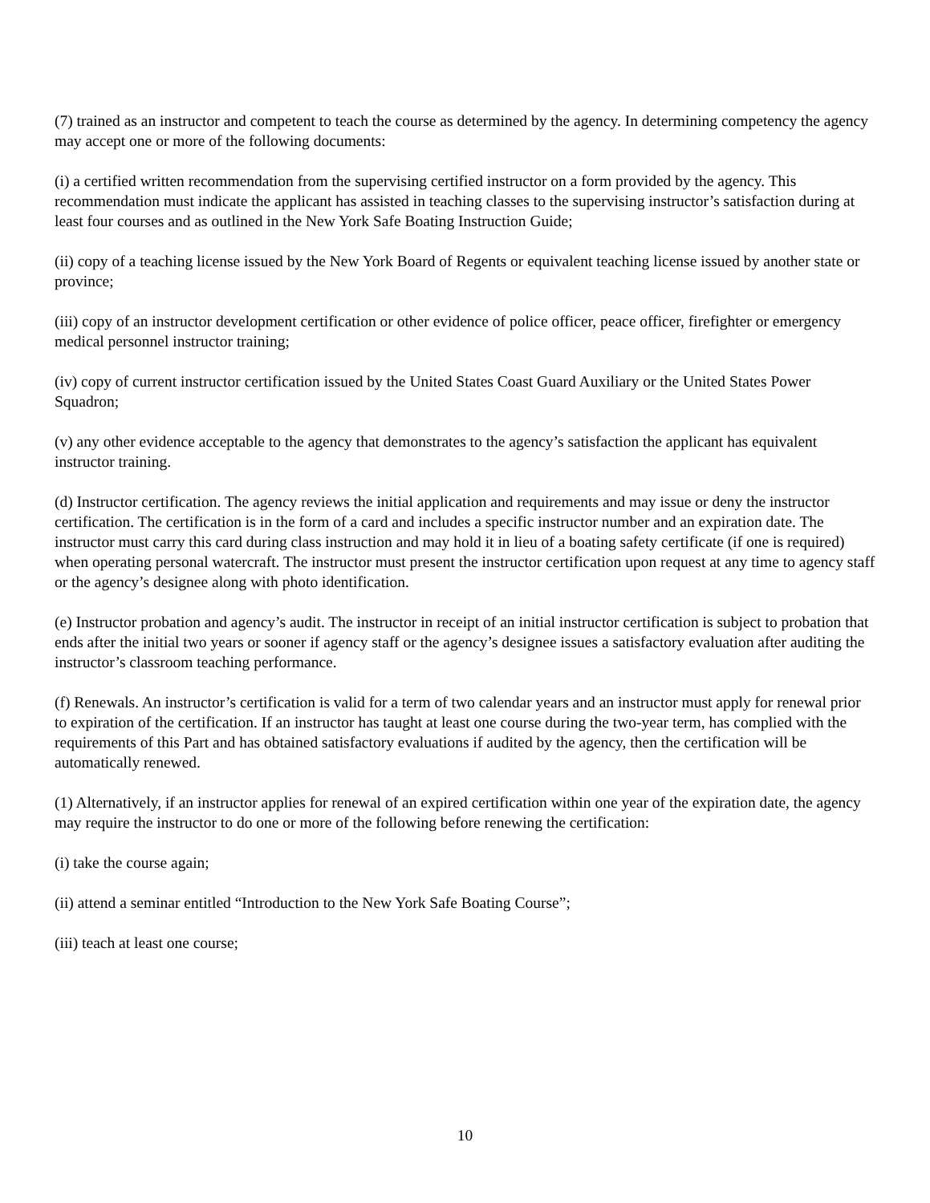(7) trained as an instructor and competent to teach the course as determined by the agency. In determining competency the agency may accept one or more of the following documents:
(i) a certified written recommendation from the supervising certified instructor on a form provided by the agency. This recommendation must indicate the applicant has assisted in teaching classes to the supervising instructor’s satisfaction during at least four courses and as outlined in the New York Safe Boating Instruction Guide;
(ii) copy of a teaching license issued by the New York Board of Regents or equivalent teaching license issued by another state or province;
(iii) copy of an instructor development certification or other evidence of police officer, peace officer, firefighter or emergency medical personnel instructor training;
(iv) copy of current instructor certification issued by the United States Coast Guard Auxiliary or the United States Power Squadron;
(v) any other evidence acceptable to the agency that demonstrates to the agency’s satisfaction the applicant has equivalent instructor training.
(d) Instructor certification. The agency reviews the initial application and requirements and may issue or deny the instructor certification. The certification is in the form of a card and includes a specific instructor number and an expiration date. The instructor must carry this card during class instruction and may hold it in lieu of a boating safety certificate (if one is required) when operating personal watercraft. The instructor must present the instructor certification upon request at any time to agency staff or the agency’s designee along with photo identification.
(e) Instructor probation and agency’s audit. The instructor in receipt of an initial instructor certification is subject to probation that ends after the initial two years or sooner if agency staff or the agency’s designee issues a satisfactory evaluation after auditing the instructor’s classroom teaching performance.
(f) Renewals. An instructor’s certification is valid for a term of two calendar years and an instructor must apply for renewal prior to expiration of the certification. If an instructor has taught at least one course during the two-year term, has complied with the requirements of this Part and has obtained satisfactory evaluations if audited by the agency, then the certification will be automatically renewed.
(1) Alternatively, if an instructor applies for renewal of an expired certification within one year of the expiration date, the agency may require the instructor to do one or more of the following before renewing the certification:
(i) take the course again;
(ii) attend a seminar entitled “Introduction to the New York Safe Boating Course”;
(iii) teach at least one course;
10